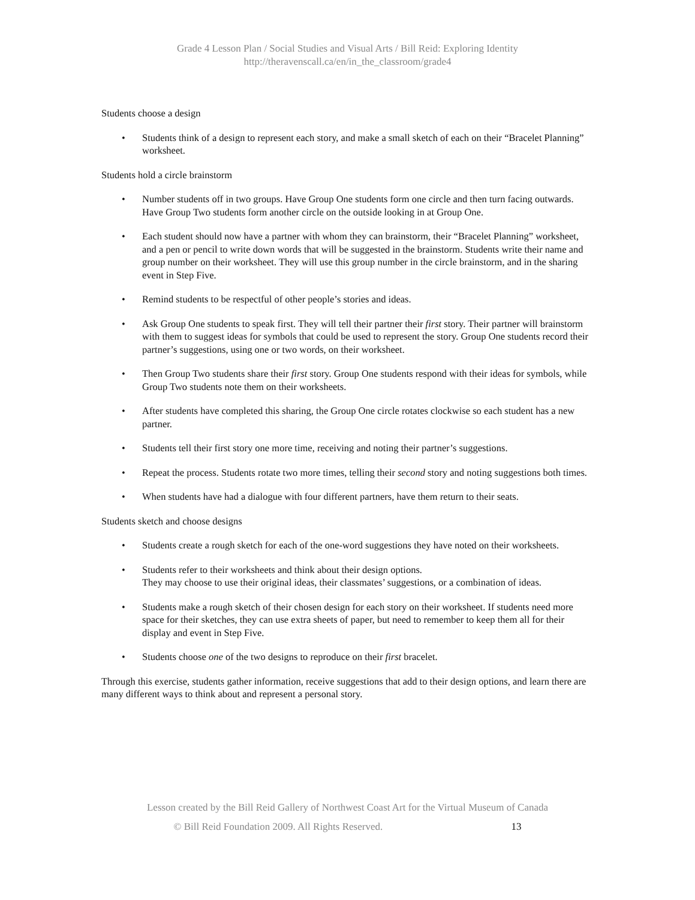Grade 4 Lesson Plan / Social Studies and Visual Arts / Bill Reid: Exploring Identity
http://theravenscall.ca/en/in_the_classroom/grade4
Students choose a design
• Students think of a design to represent each story, and make a small sketch of each on their “Bracelet Planning” worksheet.
Students hold a circle brainstorm
• Number students off in two groups. Have Group One students form one circle and then turn facing outwards. Have Group Two students form another circle on the outside looking in at Group One.
• Each student should now have a partner with whom they can brainstorm, their “Bracelet Planning” worksheet, and a pen or pencil to write down words that will be suggested in the brainstorm. Students write their name and group number on their worksheet. They will use this group number in the circle brainstorm, and in the sharing event in Step Five.
• Remind students to be respectful of other people’s stories and ideas.
• Ask Group One students to speak first. They will tell their partner their first story. Their partner will brainstorm with them to suggest ideas for symbols that could be used to represent the story. Group One students record their partner’s suggestions, using one or two words, on their worksheet.
• Then Group Two students share their first story. Group One students respond with their ideas for symbols, while Group Two students note them on their worksheets.
• After students have completed this sharing, the Group One circle rotates clockwise so each student has a new partner.
• Students tell their first story one more time, receiving and noting their partner’s suggestions.
• Repeat the process. Students rotate two more times, telling their second story and noting suggestions both times.
• When students have had a dialogue with four different partners, have them return to their seats.
Students sketch and choose designs
• Students create a rough sketch for each of the one-word suggestions they have noted on their worksheets.
• Students refer to their worksheets and think about their design options.
They may choose to use their original ideas, their classmates’ suggestions, or a combination of ideas.
• Students make a rough sketch of their chosen design for each story on their worksheet. If students need more space for their sketches, they can use extra sheets of paper, but need to remember to keep them all for their display and event in Step Five.
• Students choose one of the two designs to reproduce on their first bracelet.
Through this exercise, students gather information, receive suggestions that add to their design options, and learn there are many different ways to think about and represent a personal story.
Lesson created by the Bill Reid Gallery of Northwest Coast Art for the Virtual Museum of Canada
© Bill Reid Foundation 2009. All Rights Reserved. 13